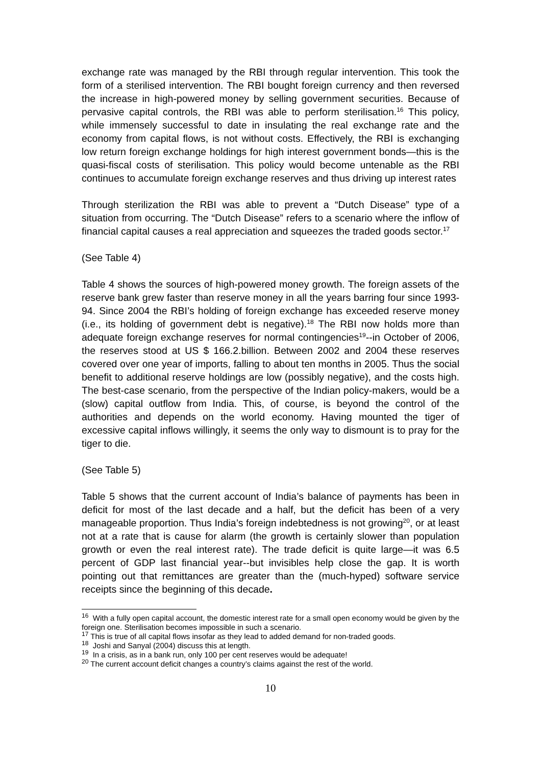exchange rate was managed by the RBI through regular intervention. This took the form of a sterilised intervention. The RBI bought foreign currency and then reversed the increase in high-powered money by selling government securities. Because of pervasive capital controls, the RBI was able to perform sterilisation.<sup>16</sup> This policy, while immensely successful to date in insulating the real exchange rate and the economy from capital flows, is not without costs. Effectively, the RBI is exchanging low return foreign exchange holdings for high interest government bonds—this is the quasi-fiscal costs of sterilisation. This policy would become untenable as the RBI continues to accumulate foreign exchange reserves and thus driving up interest rates
Through sterilization the RBI was able to prevent a “Dutch Disease” type of a situation from occurring. The “Dutch Disease” refers to a scenario where the inflow of financial capital causes a real appreciation and squeezes the traded goods sector.<sup>17</sup>
(See Table 4)
Table 4 shows the sources of high-powered money growth. The foreign assets of the reserve bank grew faster than reserve money in all the years barring four since 1993-94. Since 2004 the RBI’s holding of foreign exchange has exceeded reserve money (i.e., its holding of government debt is negative).<sup>18</sup> The RBI now holds more than adequate foreign exchange reserves for normal contingencies<sup>19</sup>--in October of 2006, the reserves stood at US $ 166.2.billion. Between 2002 and 2004 these reserves covered over one year of imports, falling to about ten months in 2005. Thus the social benefit to additional reserve holdings are low (possibly negative), and the costs high. The best-case scenario, from the perspective of the Indian policy-makers, would be a (slow) capital outflow from India. This, of course, is beyond the control of the authorities and depends on the world economy. Having mounted the tiger of excessive capital inflows willingly, it seems the only way to dismount is to pray for the tiger to die.
(See Table 5)
Table 5 shows that the current account of India’s balance of payments has been in deficit for most of the last decade and a half, but the deficit has been of a very manageable proportion. Thus India’s foreign indebtedness is not growing<sup>20</sup>, or at least not at a rate that is cause for alarm (the growth is certainly slower than population growth or even the real interest rate). The trade deficit is quite large—it was 6.5 percent of GDP last financial year--but invisibles help close the gap. It is worth pointing out that remittances are greater than the (much-hyped) software service receipts since the beginning of this decade.
<sup>16</sup> With a fully open capital account, the domestic interest rate for a small open economy would be given by the foreign one. Sterilisation becomes impossible in such a scenario.
<sup>17</sup> This is true of all capital flows insofar as they lead to added demand for non-traded goods.
<sup>18</sup> Joshi and Sanyal (2004) discuss this at length.
<sup>19</sup> In a crisis, as in a bank run, only 100 per cent reserves would be adequate!
<sup>20</sup> The current account deficit changes a country’s claims against the rest of the world.
10